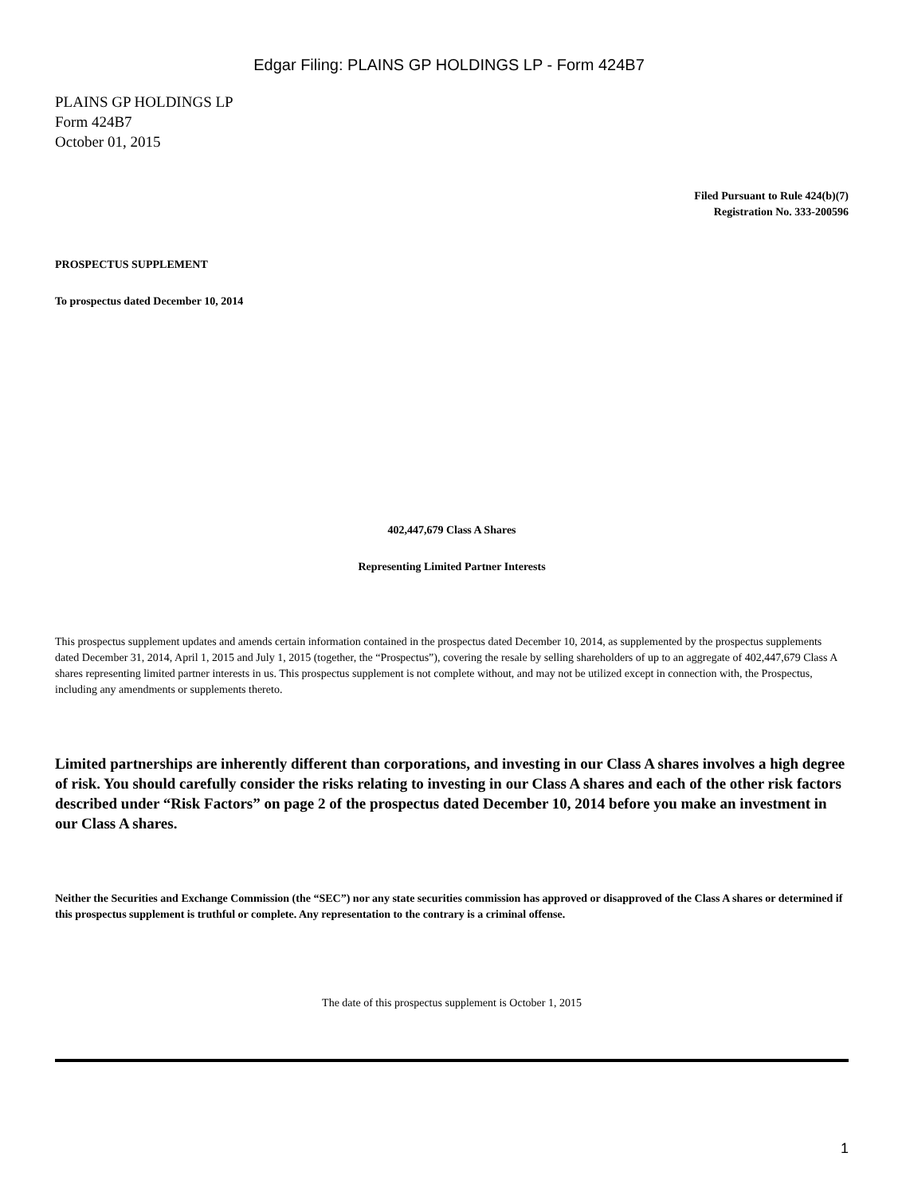Edgar Filing: PLAINS GP HOLDINGS LP - Form 424B7
PLAINS GP HOLDINGS LP
Form 424B7
October 01, 2015
Filed Pursuant to Rule 424(b)(7)
Registration No. 333-200596
PROSPECTUS SUPPLEMENT
To prospectus dated December 10, 2014
402,447,679 Class A Shares
Representing Limited Partner Interests
This prospectus supplement updates and amends certain information contained in the prospectus dated December 10, 2014, as supplemented by the prospectus supplements dated December 31, 2014, April 1, 2015 and July 1, 2015 (together, the “Prospectus”), covering the resale by selling shareholders of up to an aggregate of 402,447,679 Class A shares representing limited partner interests in us. This prospectus supplement is not complete without, and may not be utilized except in connection with, the Prospectus, including any amendments or supplements thereto.
Limited partnerships are inherently different than corporations, and investing in our Class A shares involves a high degree of risk. You should carefully consider the risks relating to investing in our Class A shares and each of the other risk factors described under “Risk Factors” on page 2 of the prospectus dated December 10, 2014 before you make an investment in our Class A shares.
Neither the Securities and Exchange Commission (the “SEC”) nor any state securities commission has approved or disapproved of the Class A shares or determined if this prospectus supplement is truthful or complete. Any representation to the contrary is a criminal offense.
The date of this prospectus supplement is October 1, 2015
1